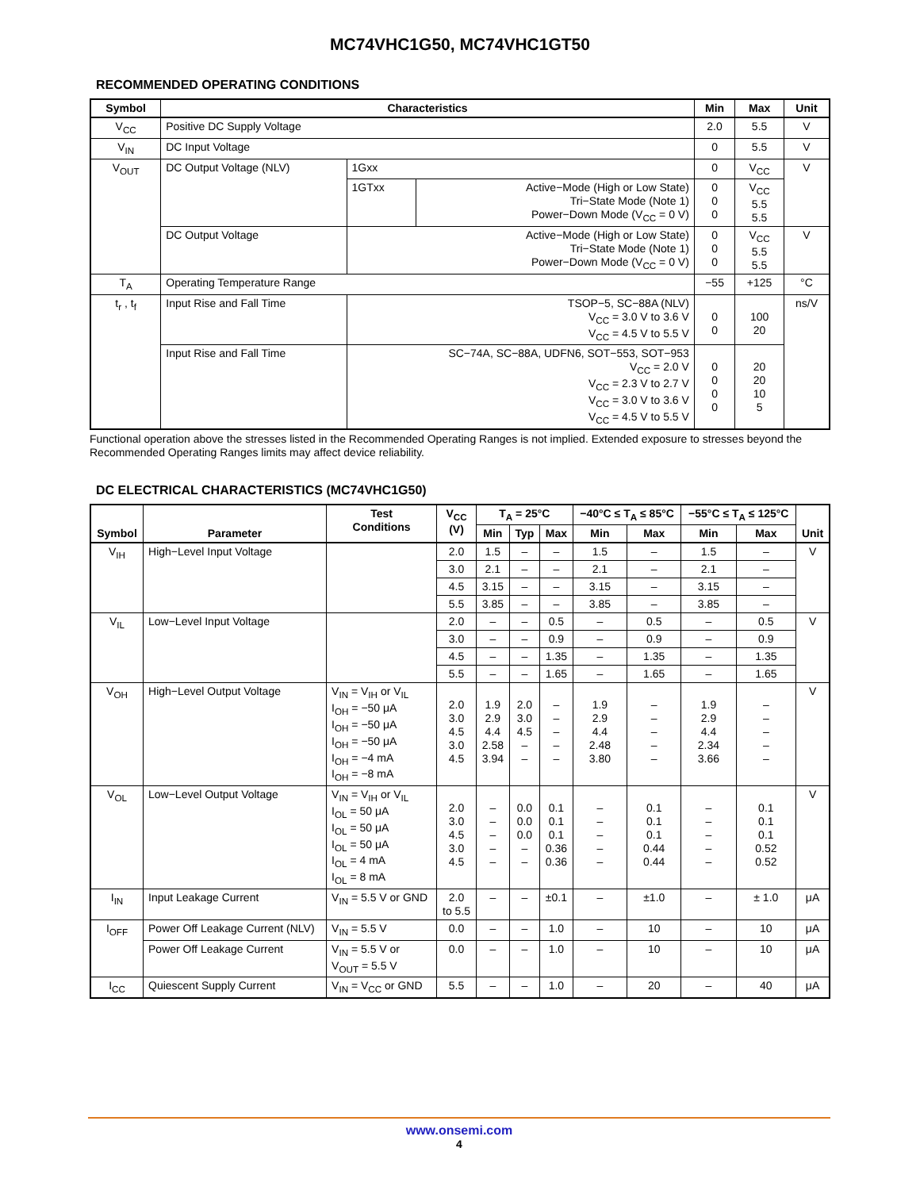MC74VHC1G50, MC74VHC1GT50
RECOMMENDED OPERATING CONDITIONS
| Symbol | Characteristics | | | Min | Max | Unit |
| --- | --- | --- | --- | --- | --- | --- |
| V<sub>CC</sub> | Positive DC Supply Voltage | | | 2.0 | 5.5 | V |
| V<sub>IN</sub> | DC Input Voltage | | | 0 | 5.5 | V |
| V<sub>OUT</sub> | DC Output Voltage (NLV) | 1Gxx | | 0 | V<sub>CC</sub> | V |
| | | 1GTxx | Active−Mode (High or Low State) Tri−State Mode (Note 1) Power−Down Mode (V<sub>CC</sub> = 0 V) | 0 0 0 | V<sub>CC</sub> 5.5 5.5 | |
| | DC Output Voltage | Active−Mode (High or Low State) Tri−State Mode (Note 1) Power−Down Mode (V<sub>CC</sub> = 0 V) | | 0 0 0 | V<sub>CC</sub> 5.5 5.5 | V |
| T<sub>A</sub> | Operating Temperature Range | | | −55 | +125 | °C |
| t<sub>r</sub> , t<sub>f</sub> | Input Rise and Fall Time | TSOP−5, SC−88A (NLV) V<sub>CC</sub> = 3.0 V to 3.6 V V<sub>CC</sub> = 4.5 V to 5.5 V | | 0 0 | 100 20 | ns/V |
| | Input Rise and Fall Time | SC−74A, SC−88A, UDFN6, SOT−553, SOT−953 V<sub>CC</sub> = 2.0 V V<sub>CC</sub> = 2.3 V to 2.7 V V<sub>CC</sub> = 3.0 V to 3.6 V V<sub>CC</sub> = 4.5 V to 5.5 V | | 0 0 0 0 | 20 20 10 5 | |
Functional operation above the stresses listed in the Recommended Operating Ranges is not implied. Extended exposure to stresses beyond the Recommended Operating Ranges limits may affect device reliability.
DC ELECTRICAL CHARACTERISTICS (MC74VHC1G50)
| Symbol | Parameter | Test Conditions | V<sub>CC</sub> (V) | T<sub>A</sub> = 25°C | | | −40°C ≤ T<sub>A</sub> ≤ 85°C | | −55°C ≤ T<sub>A</sub> ≤ 125°C | | Unit |
| --- | --- | --- | --- | --- | --- | --- | --- | --- | --- | --- | --- |
| | | | | Min | Typ | Max | Min | Max | Min | Max | |
| V<sub>IH</sub> | High−Level Input Voltage | | 2.0 | 1.5 | – | – | 1.5 | – | 1.5 | – | V |
| | | | 3.0 | 2.1 | – | – | 2.1 | – | 2.1 | – | |
| | | | 4.5 | 3.15 | – | – | 3.15 | – | 3.15 | – | |
| | | | 5.5 | 3.85 | – | – | 3.85 | – | 3.85 | – | |
| V<sub>IL</sub> | Low−Level Input Voltage | | 2.0 | – | – | 0.5 | – | 0.5 | – | 0.5 | V |
| | | | 3.0 | – | – | 0.9 | – | 0.9 | – | 0.9 | |
| | | | 4.5 | – | – | 1.35 | – | 1.35 | – | 1.35 | |
| | | | 5.5 | – | – | 1.65 | – | 1.65 | – | 1.65 | |
| V<sub>OH</sub> | High−Level Output Voltage | V<sub>IN</sub> = V<sub>IH</sub> or V<sub>IL</sub> I<sub>OH</sub> = −50 μA I<sub>OH</sub> = −50 μA I<sub>OH</sub> = −50 μA I<sub>OH</sub> = −4 mA I<sub>OH</sub> = −8 mA | 2.0 3.0 4.5 3.0 4.5 | 1.9 2.9 4.4 2.58 3.94 | 2.0 3.0 4.5 – – | – – – – – | 1.9 2.9 4.4 2.48 3.80 | – – – – – | 1.9 2.9 4.4 2.34 3.66 | – – – – – | V |
| V<sub>OL</sub> | Low−Level Output Voltage | V<sub>IN</sub> = V<sub>IH</sub> or V<sub>IL</sub> I<sub>OL</sub> = 50 μA I<sub>OL</sub> = 50 μA I<sub>OL</sub> = 50 μA I<sub>OL</sub> = 4 mA I<sub>OL</sub> = 8 mA | 2.0 3.0 4.5 3.0 4.5 | – – – – – | 0.0 0.0 0.0 – – | 0.1 0.1 0.1 0.36 0.36 | – – – – – | 0.1 0.1 0.1 0.44 0.44 | – – – – – | 0.1 0.1 0.1 0.52 0.52 | V |
| I<sub>IN</sub> | Input Leakage Current | V<sub>IN</sub> = 5.5 V or GND | 2.0 to 5.5 | – | – | ±0.1 | – | ±1.0 | – | ± 1.0 | μA |
| I<sub>OFF</sub> | Power Off Leakage Current (NLV) | V<sub>IN</sub> = 5.5 V | 0.0 | – | – | 1.0 | – | 10 | – | 10 | μA |
| | Power Off Leakage Current | V<sub>IN</sub> = 5.5 V or V<sub>OUT</sub> = 5.5 V | 0.0 | – | – | 1.0 | – | 10 | – | 10 | μA |
| I<sub>CC</sub> | Quiescent Supply Current | V<sub>IN</sub> = V<sub>CC</sub> or GND | 5.5 | – | – | 1.0 | – | 20 | – | 40 | μA |
www.onsemi.com
4